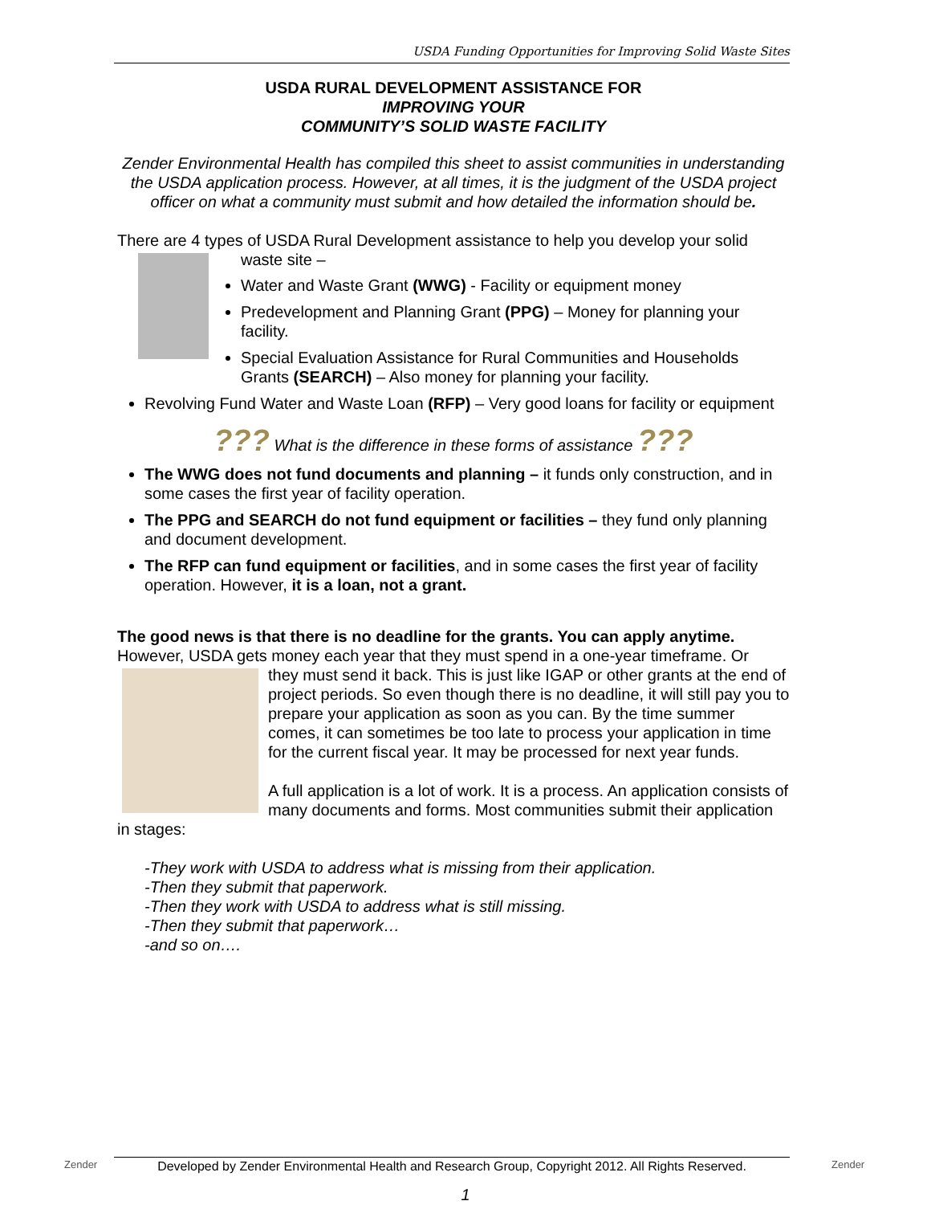USDA Funding Opportunities for Improving Solid Waste Sites
USDA RURAL DEVELOPMENT ASSISTANCE FOR
IMPROVING YOUR
COMMUNITY’S SOLID WASTE FACILITY
Zender Environmental Health has compiled this sheet to assist communities in understanding the USDA application process. However, at all times, it is the judgment of the USDA project officer on what a community must submit and how detailed the information should be.
There are 4 types of USDA Rural Development assistance to help you develop your solid
waste site –
Water and Waste Grant (WWG) - Facility or equipment money
Predevelopment and Planning Grant (PPG) – Money for planning your facility.
Special Evaluation Assistance for Rural Communities and Households Grants (SEARCH) – Also money for planning your facility.
Revolving Fund Water and Waste Loan (RFP) – Very good loans for facility or equipment
??? What is the difference in these forms of assistance ???
The WWG does not fund documents and planning – it funds only construction, and in some cases the first year of facility operation.
The PPG and SEARCH do not fund equipment or facilities – they fund only planning and document development.
The RFP can fund equipment or facilities, and in some cases the first year of facility operation. However, it is a loan, not a grant.
The good news is that there is no deadline for the grants. You can apply anytime. However, USDA gets money each year that they must spend in a one-year timeframe. Or
they must send it back. This is just like IGAP or other grants at the end of project periods. So even though there is no deadline, it will still pay you to prepare your application as soon as you can. By the time summer comes, it can sometimes be too late to process your application in time for the current fiscal year. It may be processed for next year funds.
A full application is a lot of work. It is a process. An application consists of many documents and forms. Most communities submit their application in stages:
-They work with USDA to address what is missing from their application.
-Then they submit that paperwork.
-Then they work with USDA to address what is still missing.
-Then they submit that paperwork…
-and so on….
Zender
Developed by Zender Environmental Health and Research Group, Copyright 2012. All Rights Reserved.
Zender
1